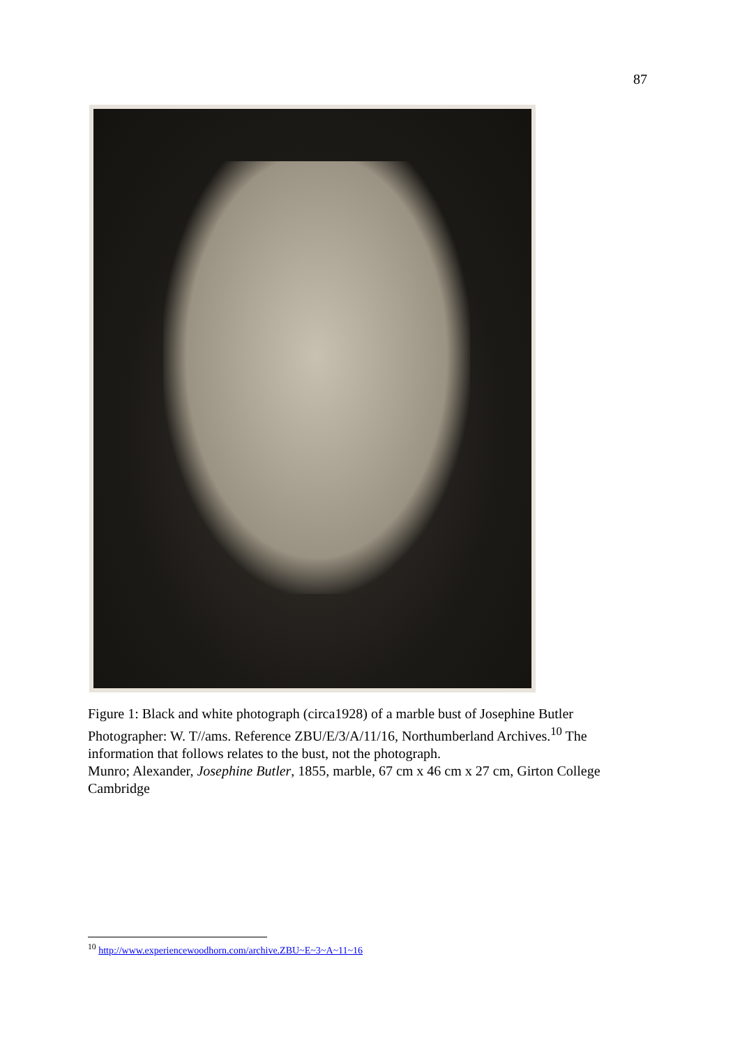87
Figure 1: Black and white photograph (circa1928) of a marble bust of Josephine Butler Photographer: W. T//ams. Reference ZBU/E/3/A/11/16, Northumberland Archives.<sup>10</sup> The information that follows relates to the bust, not the photograph.
Munro; Alexander, Josephine Butler, 1855, marble, 67 cm x 46 cm x 27 cm, Girton College Cambridge
<sup>10</sup> http://www.experiencewoodhorn.com/archive.ZBU~E~3~A~11~16